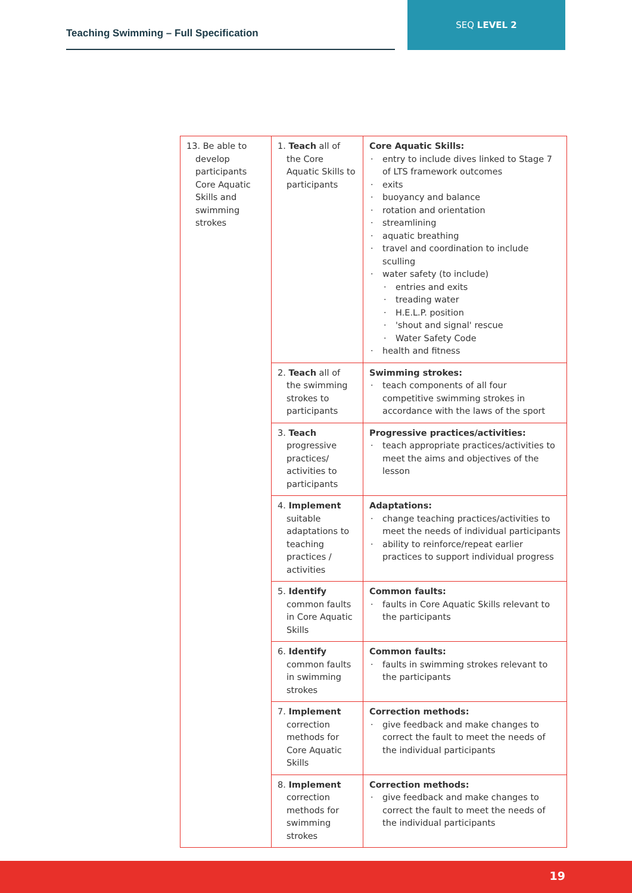Teaching Swimming – Full Specification
SEQ LEVEL 2
| 13. Be able to develop participants Core Aquatic Skills and swimming strokes | 1. Teach all of the Core Aquatic Skills to participants | Core Aquatic Skills: · entry to include dives linked to Stage 7 of LTS framework outcomes · exits · buoyancy and balance · rotation and orientation · streamlining · aquatic breathing · travel and coordination to include sculling · water safety (to include) · entries and exits · treading water · H.E.L.P. position · 'shout and signal' rescue · Water Safety Code · health and fitness |
| | 2. Teach all of the swimming strokes to participants | Swimming strokes: · teach components of all four competitive swimming strokes in accordance with the laws of the sport |
| | 3. Teach progressive practices/ activities to participants | Progressive practices/activities: · teach appropriate practices/activities to meet the aims and objectives of the lesson |
| | 4. Implement suitable adaptations to teaching practices / activities | Adaptations: · change teaching practices/activities to meet the needs of individual participants · ability to reinforce/repeat earlier practices to support individual progress |
| | 5. Identify common faults in Core Aquatic Skills | Common faults: · faults in Core Aquatic Skills relevant to the participants |
| | 6. Identify common faults in swimming strokes | Common faults: · faults in swimming strokes relevant to the participants |
| | 7. Implement correction methods for Core Aquatic Skills | Correction methods: · give feedback and make changes to correct the fault to meet the needs of the individual participants |
| | 8. Implement correction methods for swimming strokes | Correction methods: · give feedback and make changes to correct the fault to meet the needs of the individual participants |
19